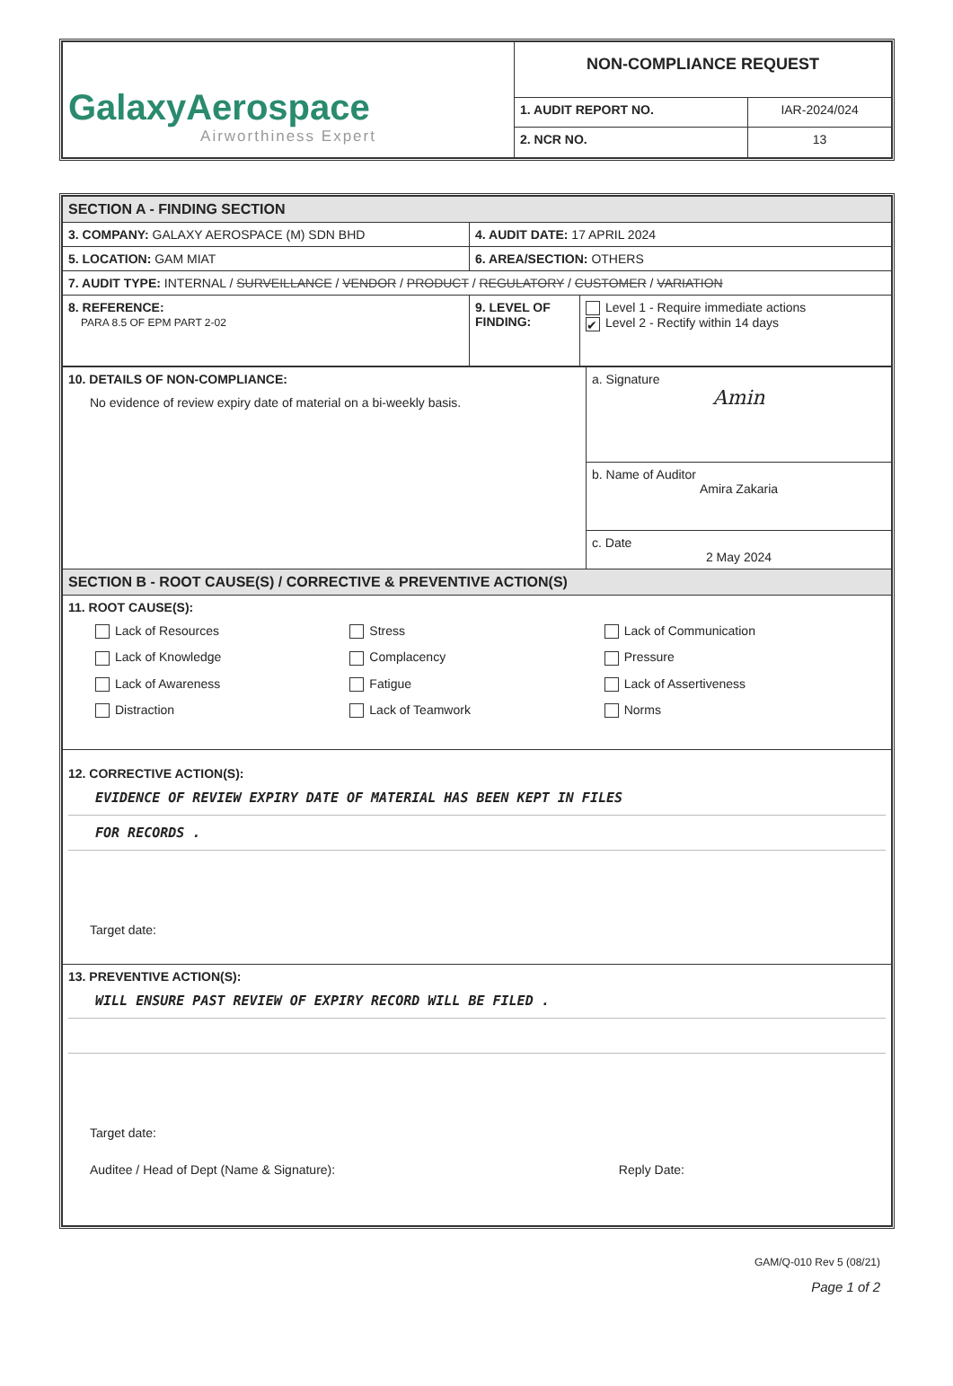| GalaxyAerospace Airworthiness Expert | NON-COMPLIANCE REQUEST | |
| | 1. AUDIT REPORT NO. | IAR-2024/024 |
| | 2. NCR NO. | 13 |
| SECTION A - FINDING SECTION | | |
| 3. COMPANY: GALAXY AEROSPACE (M) SDN BHD | 4. AUDIT DATE: 17 APRIL 2024 | |
| 5. LOCATION: GAM MIAT | 6. AREA/SECTION: OTHERS | |
| 7. AUDIT TYPE: INTERNAL / SURVEILLANCE / VENDOR / PRODUCT / REGULATORY / CUSTOMER / VARIATION | | |
| 8. REFERENCE: PARA 8.5 OF EPM PART 2-02 | 9. LEVEL OF FINDING: | Level 1 - Require immediate actions ✔ Level 2 - Rectify within 14 days |
| 10. DETAILS OF NON-COMPLIANCE: No evidence of review expiry date of material on a bi-weekly basis. | a. Signature Amin |
| | b. Name of Auditor Amira Zakaria |
| | c. Date 2 May 2024 |
| SECTION B - ROOT CAUSE(S) / CORRECTIVE & PREVENTIVE ACTION(S) | |
| 11. ROOT CAUSE(S): Lack of Resources Stress Lack of Communication Lack of Knowledge Complacency Pressure Lack of Awareness Fatigue Lack of Assertiveness Distraction Lack of Teamwork Norms | |
| 12. CORRECTIVE ACTION(S): EVIDENCE OF REVIEW EXPIRY DATE OF MATERIAL HAS BEEN KEPT IN FILES FOR RECORDS . Target date: | |
| 13. PREVENTIVE ACTION(S): WILL ENSURE PAST REVIEW OF EXPIRY RECORD WILL BE FILED . Target date: Auditee / Head of Dept (Name & Signature): Reply Date: | |
GAM/Q-010 Rev 5 (08/21)
Page 1 of 2